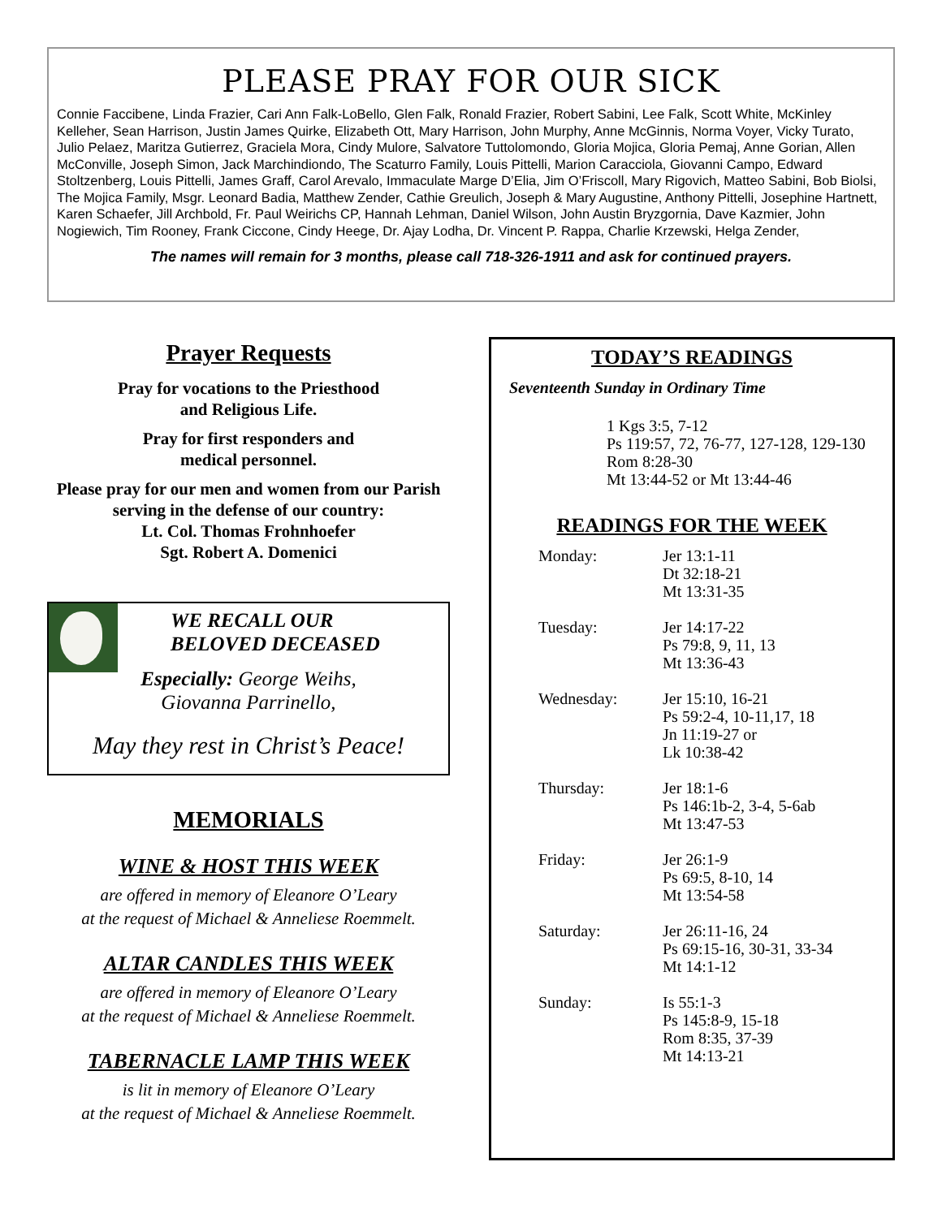PLEASE PRAY FOR OUR SICK
Connie Faccibene, Linda Frazier, Cari Ann Falk-LoBello, Glen Falk, Ronald Frazier, Robert Sabini, Lee Falk, Scott White, McKinley Kelleher, Sean Harrison, Justin James Quirke, Elizabeth Ott, Mary Harrison, John Murphy, Anne McGinnis, Norma Voyer, Vicky Turato, Julio Pelaez, Maritza Gutierrez, Graciela Mora, Cindy Mulore, Salvatore Tuttolomondo, Gloria Mojica, Gloria Pemaj, Anne Gorian, Allen McConville, Joseph Simon, Jack Marchindiondo, The Scaturro Family, Louis Pittelli, Marion Caracciola, Giovanni Campo, Edward Stoltzenberg, Louis Pittelli, James Graff, Carol Arevalo, Immaculate Marge D’Elia, Jim O’Friscoll, Mary Rigovich, Matteo Sabini, Bob Biolsi, The Mojica Family, Msgr. Leonard Badia, Matthew Zender, Cathie Greulich, Joseph & Mary Augustine, Anthony Pittelli, Josephine Hartnett, Karen Schaefer, Jill Archbold, Fr. Paul Weirichs CP, Hannah Lehman, Daniel Wilson, John Austin Bryzgornia, Dave Kazmier, John Nogiewich, Tim Rooney, Frank Ciccone, Cindy Heege, Dr. Ajay Lodha, Dr. Vincent P. Rappa, Charlie Krzewski, Helga Zender,
The names will remain for 3 months, please call 718-326-1911 and ask for continued prayers.
Prayer Requests
Pray for vocations to the Priesthood
and Religious Life.
Pray for first responders and
medical personnel.
Please pray for our men and women from our Parish serving in the defense of our country:
Lt. Col. Thomas Frohnhoefer
Sgt. Robert A. Domenici
WE RECALL OUR
BELOVED DECEASED
Especially: George Weihs,
Giovanna Parrinello,
May they rest in Christ’s Peace!
MEMORIALS
WINE & HOST THIS WEEK
are offered in memory of Eleanore O’Leary
at the request of Michael & Anneliese Roemmelt.
ALTAR CANDLES THIS WEEK
are offered in memory of Eleanore O’Leary
at the request of Michael & Anneliese Roemmelt.
TABERNACLE LAMP THIS WEEK
is lit in memory of Eleanore O’Leary
at the request of Michael & Anneliese Roemmelt.
TODAY’S READINGS
Seventeenth Sunday in Ordinary Time
1 Kgs 3:5, 7-12
Ps 119:57, 72, 76-77, 127-128, 129-130
Rom 8:28-30
Mt 13:44-52 or Mt 13:44-46
READINGS FOR THE WEEK
Monday: Jer 13:1-11
Dt 32:18-21
Mt 13:31-35
Tuesday: Jer 14:17-22
Ps 79:8, 9, 11, 13
Mt 13:36-43
Wednesday: Jer 15:10, 16-21
Ps 59:2-4, 10-11,17, 18
Jn 11:19-27 or
Lk 10:38-42
Thursday: Jer 18:1-6
Ps 146:1b-2, 3-4, 5-6ab
Mt 13:47-53
Friday: Jer 26:1-9
Ps 69:5, 8-10, 14
Mt 13:54-58
Saturday: Jer 26:11-16, 24
Ps 69:15-16, 30-31, 33-34
Mt 14:1-12
Sunday: Is 55:1-3
Ps 145:8-9, 15-18
Rom 8:35, 37-39
Mt 14:13-21